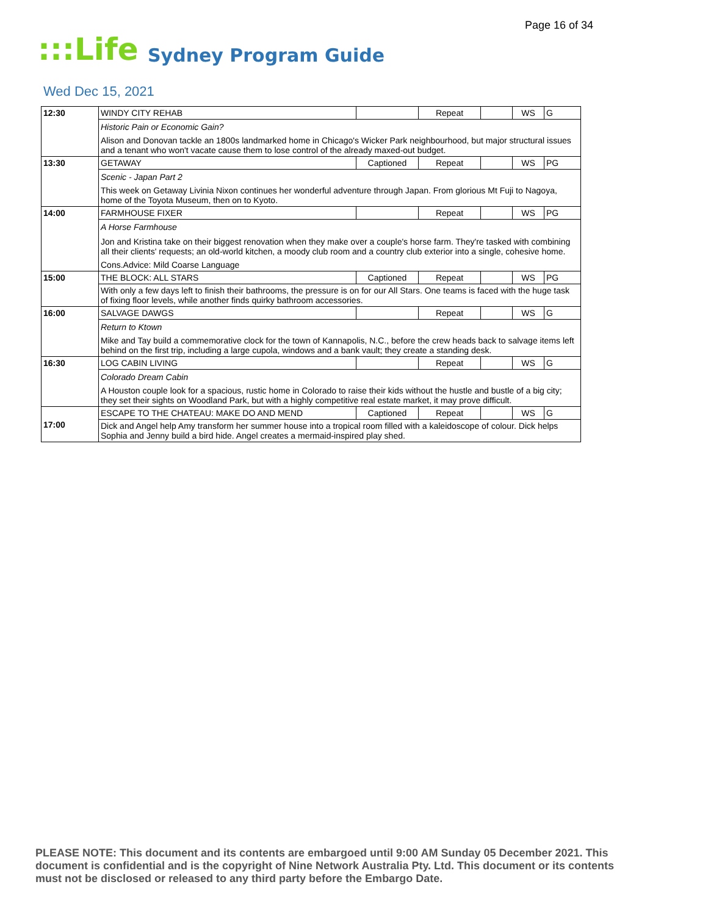Page 16 of 34
:::Life
Sydney Program Guide
Wed Dec 15, 2021
| 12:30 | WINDY CITY REHAB | | Repeat | | WS | G |
| | Historic Pain or Economic Gain? | | | | | |
| | Alison and Donovan tackle an 1800s landmarked home in Chicago's Wicker Park neighbourhood, but major structural issues and a tenant who won't vacate cause them to lose control of the already maxed-out budget. | | | | | |
| 13:30 | GETAWAY | Captioned | Repeat | | WS | PG |
| | Scenic - Japan Part 2 | | | | | |
| | This week on Getaway Livinia Nixon continues her wonderful adventure through Japan. From glorious Mt Fuji to Nagoya, home of the Toyota Museum, then on to Kyoto. | | | | | |
| 14:00 | FARMHOUSE FIXER | | Repeat | | WS | PG |
| | A Horse Farmhouse | | | | | |
| | Jon and Kristina take on their biggest renovation when they make over a couple's horse farm. They're tasked with combining all their clients' requests; an old-world kitchen, a moody club room and a country club exterior into a single, cohesive home. | | | | | |
| | Cons.Advice: Mild Coarse Language | | | | | |
| 15:00 | THE BLOCK: ALL STARS | Captioned | Repeat | | WS | PG |
| | With only a few days left to finish their bathrooms, the pressure is on for our All Stars. One teams is faced with the huge task of fixing floor levels, while another finds quirky bathroom accessories. | | | | | |
| 16:00 | SALVAGE DAWGS | | Repeat | | WS | G |
| | Return to Ktown | | | | | |
| | Mike and Tay build a commemorative clock for the town of Kannapolis, N.C., before the crew heads back to salvage items left behind on the first trip, including a large cupola, windows and a bank vault; they create a standing desk. | | | | | |
| 16:30 | LOG CABIN LIVING | | Repeat | | WS | G |
| | Colorado Dream Cabin | | | | | |
| | A Houston couple look for a spacious, rustic home in Colorado to raise their kids without the hustle and bustle of a big city; they set their sights on Woodland Park, but with a highly competitive real estate market, it may prove difficult. | | | | | |
| 17:00 | ESCAPE TO THE CHATEAU: MAKE DO AND MEND | Captioned | Repeat | | WS | G |
| | Dick and Angel help Amy transform her summer house into a tropical room filled with a kaleidoscope of colour. Dick helps Sophia and Jenny build a bird hide. Angel creates a mermaid-inspired play shed. | | | | | |
PLEASE NOTE: This document and its contents are embargoed until 9:00 AM Sunday 05 December 2021. This document is confidential and is the copyright of Nine Network Australia Pty. Ltd. This document or its contents must not be disclosed or released to any third party before the Embargo Date.